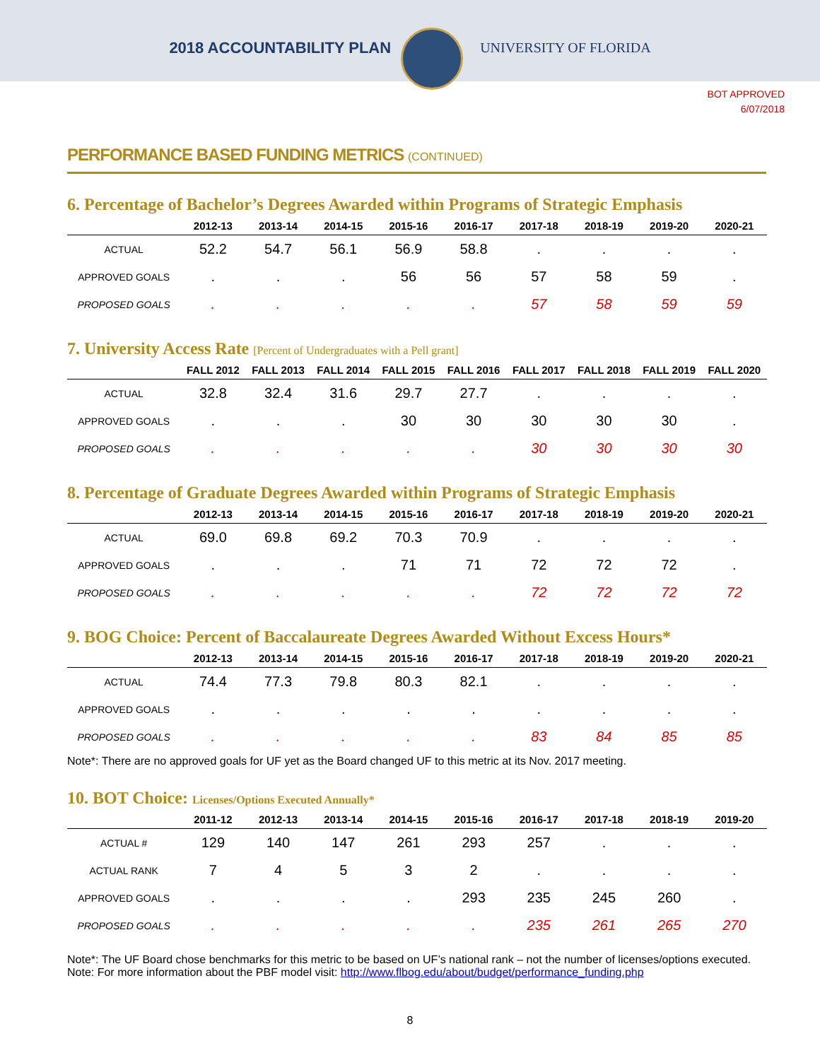2018 ACCOUNTABILITY PLAN UNIVERSITY OF FLORIDA
BOT APPROVED
6/07/2018
PERFORMANCE BASED FUNDING METRICS (CONTINUED)
6. Percentage of Bachelor’s Degrees Awarded within Programs of Strategic Emphasis
| | 2012-13 | 2013-14 | 2014-15 | 2015-16 | 2016-17 | 2017-18 | 2018-19 | 2019-20 | 2020-21 |
| --- | --- | --- | --- | --- | --- | --- | --- | --- | --- |
| ACTUAL | 52.2 | 54.7 | 56.1 | 56.9 | 58.8 | . | . | . | . |
| APPROVED GOALS | . | . | . | 56 | 56 | 57 | 58 | 59 | . |
| PROPOSED GOALS | . | . | . | . | . | 57 | 58 | 59 | 59 |
7. University Access Rate [Percent of Undergraduates with a Pell grant]
| | FALL 2012 | FALL 2013 | FALL 2014 | FALL 2015 | FALL 2016 | FALL 2017 | FALL 2018 | FALL 2019 | FALL 2020 |
| --- | --- | --- | --- | --- | --- | --- | --- | --- | --- |
| ACTUAL | 32.8 | 32.4 | 31.6 | 29.7 | 27.7 | . | . | . | . |
| APPROVED GOALS | . | . | . | 30 | 30 | 30 | 30 | 30 | . |
| PROPOSED GOALS | . | . | . | . | . | 30 | 30 | 30 | 30 |
8. Percentage of Graduate Degrees Awarded within Programs of Strategic Emphasis
| | 2012-13 | 2013-14 | 2014-15 | 2015-16 | 2016-17 | 2017-18 | 2018-19 | 2019-20 | 2020-21 |
| --- | --- | --- | --- | --- | --- | --- | --- | --- | --- |
| ACTUAL | 69.0 | 69.8 | 69.2 | 70.3 | 70.9 | . | . | . | . |
| APPROVED GOALS | . | . | . | 71 | 71 | 72 | 72 | 72 | . |
| PROPOSED GOALS | . | . | . | . | . | 72 | 72 | 72 | 72 |
9. BOG Choice: Percent of Baccalaureate Degrees Awarded Without Excess Hours*
| | 2012-13 | 2013-14 | 2014-15 | 2015-16 | 2016-17 | 2017-18 | 2018-19 | 2019-20 | 2020-21 |
| --- | --- | --- | --- | --- | --- | --- | --- | --- | --- |
| ACTUAL | 74.4 | 77.3 | 79.8 | 80.3 | 82.1 | . | . | . | . |
| APPROVED GOALS | . | . | . | . | . | . | . | . | . |
| PROPOSED GOALS | . | . | . | . | . | 83 | 84 | 85 | 85 |
Note*: There are no approved goals for UF yet as the Board changed UF to this metric at its Nov. 2017 meeting.
10. BOT Choice: Licenses/Options Executed Annually*
| | 2011-12 | 2012-13 | 2013-14 | 2014-15 | 2015-16 | 2016-17 | 2017-18 | 2018-19 | 2019-20 |
| --- | --- | --- | --- | --- | --- | --- | --- | --- | --- |
| ACTUAL # | 129 | 140 | 147 | 261 | 293 | 257 | . | . | . |
| ACTUAL RANK | 7 | 4 | 5 | 3 | 2 | . | . | . | . |
| APPROVED GOALS | . | . | . | . | 293 | 235 | 245 | 260 | . |
| PROPOSED GOALS | . | . | . | . | . | 235 | 261 | 265 | 270 |
Note*: The UF Board chose benchmarks for this metric to be based on UF’s national rank – not the number of licenses/options executed.
Note: For more information about the PBF model visit: http://www.flbog.edu/about/budget/performance_funding.php
8